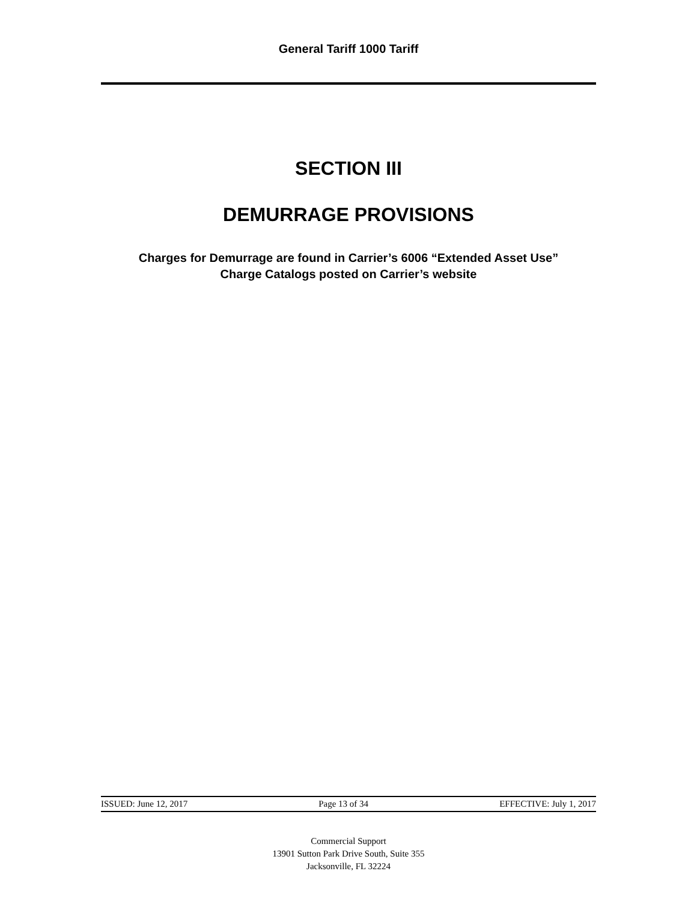General Tariff 1000 Tariff
SECTION III
DEMURRAGE PROVISIONS
Charges for Demurrage are found in Carrier’s 6006 “Extended Asset Use”
Charge Catalogs posted on Carrier’s website
ISSUED: June 12, 2017 Page 13 of 34 EFFECTIVE: July 1, 2017
Commercial Support
13901 Sutton Park Drive South, Suite 355
Jacksonville, FL 32224